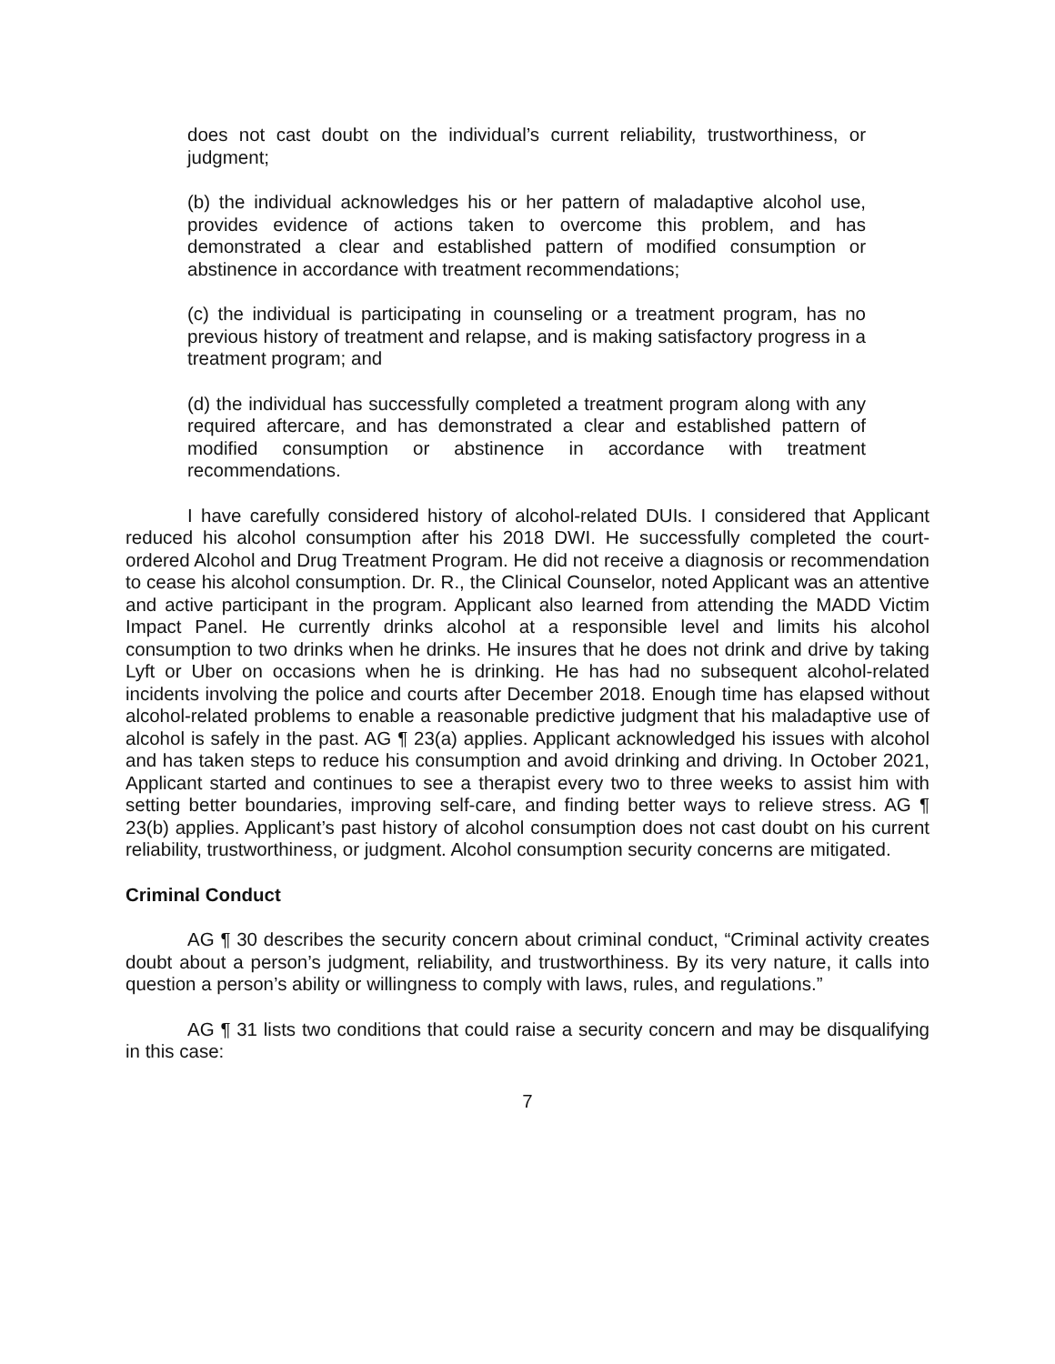does not cast doubt on the individual’s current reliability, trustworthiness, or judgment;
(b) the individual acknowledges his or her pattern of maladaptive alcohol use, provides evidence of actions taken to overcome this problem, and has demonstrated a clear and established pattern of modified consumption or abstinence in accordance with treatment recommendations;
(c) the individual is participating in counseling or a treatment program, has no previous history of treatment and relapse, and is making satisfactory progress in a treatment program; and
(d) the individual has successfully completed a treatment program along with any required aftercare, and has demonstrated a clear and established pattern of modified consumption or abstinence in accordance with treatment recommendations.
I have carefully considered history of alcohol-related DUIs. I considered that Applicant reduced his alcohol consumption after his 2018 DWI. He successfully completed the court-ordered Alcohol and Drug Treatment Program. He did not receive a diagnosis or recommendation to cease his alcohol consumption. Dr. R., the Clinical Counselor, noted Applicant was an attentive and active participant in the program. Applicant also learned from attending the MADD Victim Impact Panel. He currently drinks alcohol at a responsible level and limits his alcohol consumption to two drinks when he drinks. He insures that he does not drink and drive by taking Lyft or Uber on occasions when he is drinking. He has had no subsequent alcohol-related incidents involving the police and courts after December 2018. Enough time has elapsed without alcohol-related problems to enable a reasonable predictive judgment that his maladaptive use of alcohol is safely in the past. AG ¶ 23(a) applies. Applicant acknowledged his issues with alcohol and has taken steps to reduce his consumption and avoid drinking and driving. In October 2021, Applicant started and continues to see a therapist every two to three weeks to assist him with setting better boundaries, improving self-care, and finding better ways to relieve stress. AG ¶ 23(b) applies. Applicant’s past history of alcohol consumption does not cast doubt on his current reliability, trustworthiness, or judgment. Alcohol consumption security concerns are mitigated.
Criminal Conduct
AG ¶ 30 describes the security concern about criminal conduct, “Criminal activity creates doubt about a person’s judgment, reliability, and trustworthiness. By its very nature, it calls into question a person’s ability or willingness to comply with laws, rules, and regulations.”
AG ¶ 31 lists two conditions that could raise a security concern and may be disqualifying in this case:
7